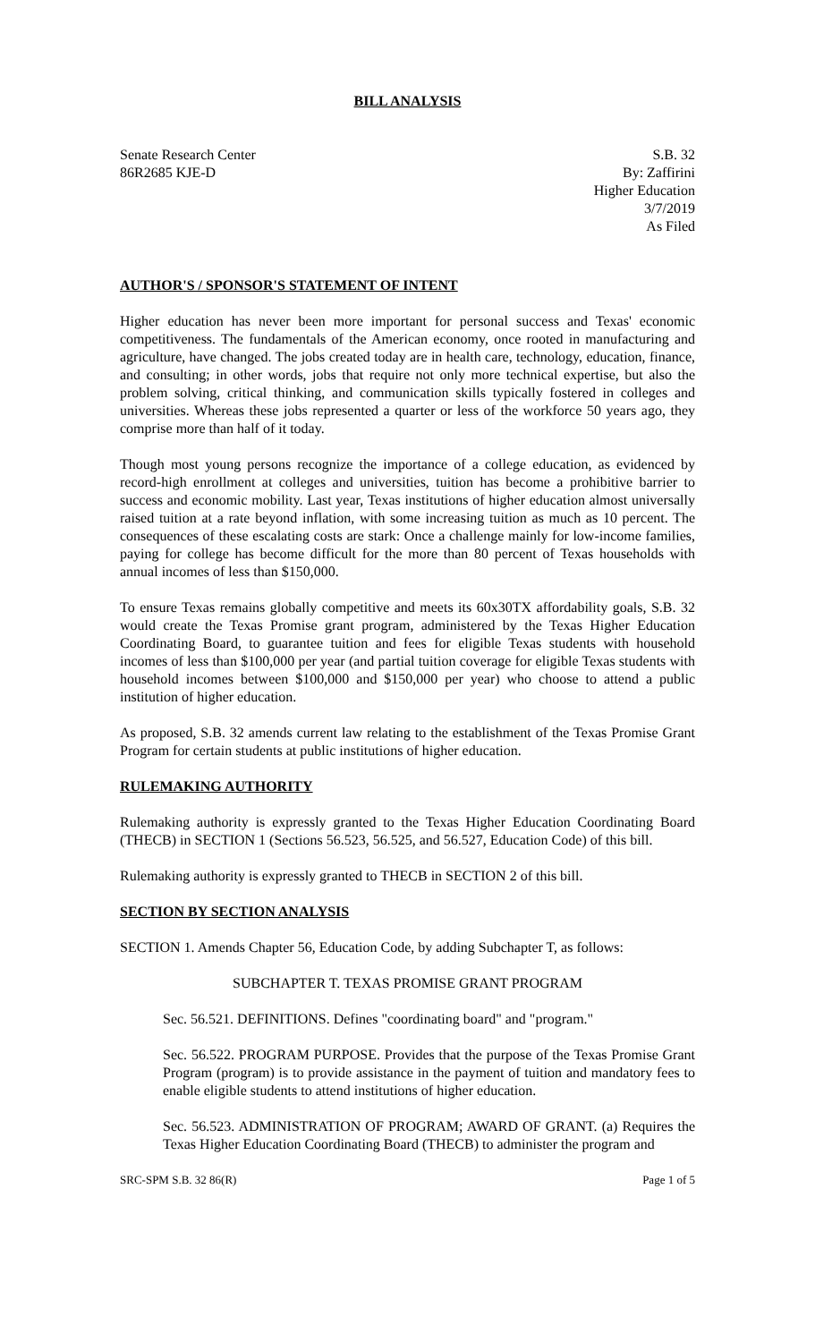BILL ANALYSIS
Senate Research Center
86R2685 KJE-D
S.B. 32
By: Zaffirini
Higher Education
3/7/2019
As Filed
AUTHOR'S / SPONSOR'S STATEMENT OF INTENT
Higher education has never been more important for personal success and Texas' economic competitiveness. The fundamentals of the American economy, once rooted in manufacturing and agriculture, have changed. The jobs created today are in health care, technology, education, finance, and consulting; in other words, jobs that require not only more technical expertise, but also the problem solving, critical thinking, and communication skills typically fostered in colleges and universities. Whereas these jobs represented a quarter or less of the workforce 50 years ago, they comprise more than half of it today.
Though most young persons recognize the importance of a college education, as evidenced by record-high enrollment at colleges and universities, tuition has become a prohibitive barrier to success and economic mobility. Last year, Texas institutions of higher education almost universally raised tuition at a rate beyond inflation, with some increasing tuition as much as 10 percent. The consequences of these escalating costs are stark: Once a challenge mainly for low-income families, paying for college has become difficult for the more than 80 percent of Texas households with annual incomes of less than $150,000.
To ensure Texas remains globally competitive and meets its 60x30TX affordability goals, S.B. 32 would create the Texas Promise grant program, administered by the Texas Higher Education Coordinating Board, to guarantee tuition and fees for eligible Texas students with household incomes of less than $100,000 per year (and partial tuition coverage for eligible Texas students with household incomes between $100,000 and $150,000 per year) who choose to attend a public institution of higher education.
As proposed, S.B. 32 amends current law relating to the establishment of the Texas Promise Grant Program for certain students at public institutions of higher education.
RULEMAKING AUTHORITY
Rulemaking authority is expressly granted to the Texas Higher Education Coordinating Board (THECB) in SECTION 1 (Sections 56.523, 56.525, and 56.527, Education Code) of this bill.
Rulemaking authority is expressly granted to THECB in SECTION 2 of this bill.
SECTION BY SECTION ANALYSIS
SECTION 1. Amends Chapter 56, Education Code, by adding Subchapter T, as follows:
SUBCHAPTER T. TEXAS PROMISE GRANT PROGRAM
Sec. 56.521. DEFINITIONS. Defines "coordinating board" and "program."
Sec. 56.522. PROGRAM PURPOSE. Provides that the purpose of the Texas Promise Grant Program (program) is to provide assistance in the payment of tuition and mandatory fees to enable eligible students to attend institutions of higher education.
Sec. 56.523. ADMINISTRATION OF PROGRAM; AWARD OF GRANT. (a) Requires the Texas Higher Education Coordinating Board (THECB) to administer the program and
SRC-SPM S.B. 32 86(R) Page 1 of 5